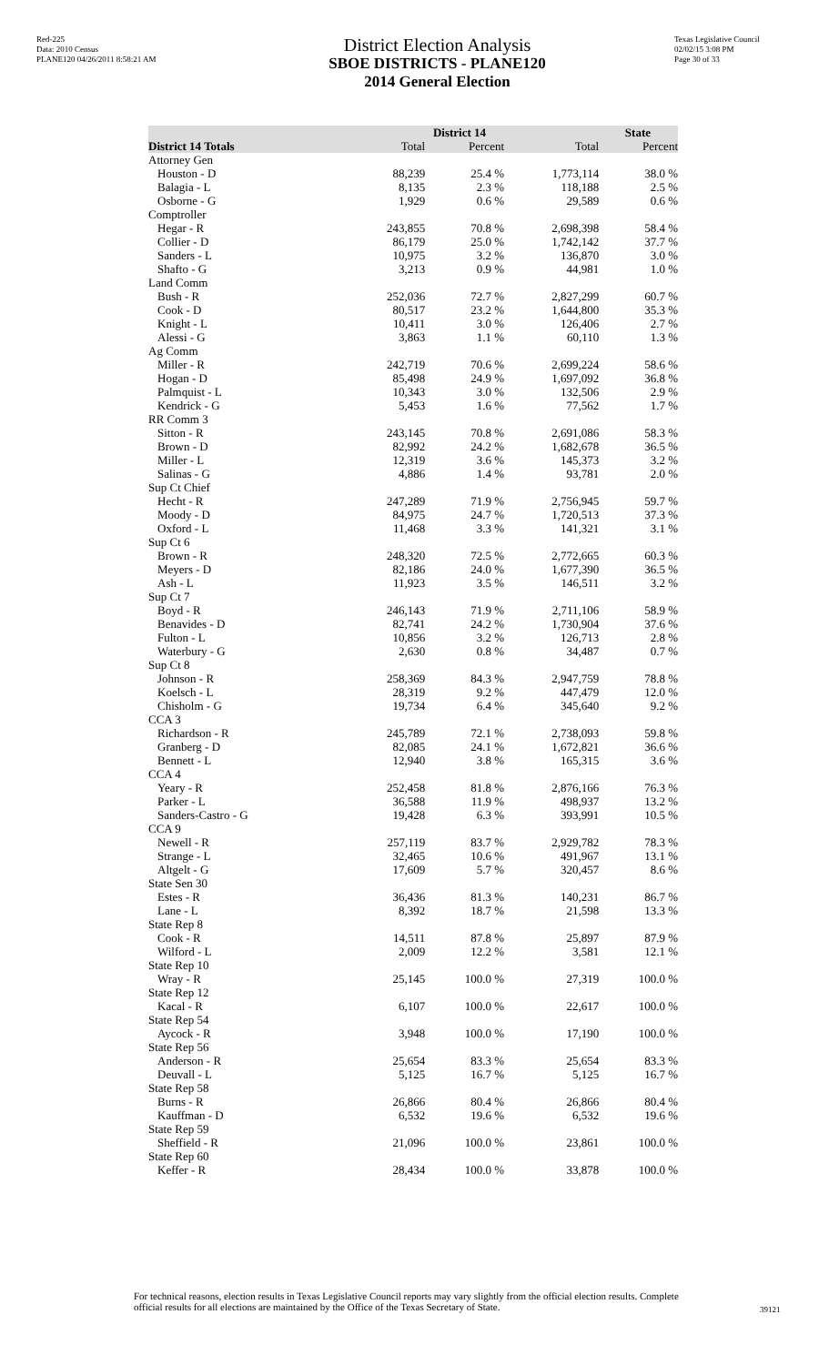Red-225
Data: 2010 Census
PLANE120 04/26/2011 8:58:21 AM
District Election Analysis
SBOE DISTRICTS - PLANE120
2014 General Election
Texas Legislative Council
02/02/15 3:08 PM
Page 30 of 33
| | District 14 | | State | |
| --- | --- | --- | --- | --- |
| District 14 Totals | Total | Percent | Total | Percent |
| Attorney Gen | | | | |
| Houston - D | 88,239 | 25.4 % | 1,773,114 | 38.0 % |
| Balagia - L | 8,135 | 2.3 % | 118,188 | 2.5 % |
| Osborne - G | 1,929 | 0.6 % | 29,589 | 0.6 % |
| Comptroller | | | | |
| Hegar - R | 243,855 | 70.8 % | 2,698,398 | 58.4 % |
| Collier - D | 86,179 | 25.0 % | 1,742,142 | 37.7 % |
| Sanders - L | 10,975 | 3.2 % | 136,870 | 3.0 % |
| Shafto - G | 3,213 | 0.9 % | 44,981 | 1.0 % |
| Land Comm | | | | |
| Bush - R | 252,036 | 72.7 % | 2,827,299 | 60.7 % |
| Cook - D | 80,517 | 23.2 % | 1,644,800 | 35.3 % |
| Knight - L | 10,411 | 3.0 % | 126,406 | 2.7 % |
| Alessi - G | 3,863 | 1.1 % | 60,110 | 1.3 % |
| Ag Comm | | | | |
| Miller - R | 242,719 | 70.6 % | 2,699,224 | 58.6 % |
| Hogan - D | 85,498 | 24.9 % | 1,697,092 | 36.8 % |
| Palmquist - L | 10,343 | 3.0 % | 132,506 | 2.9 % |
| Kendrick - G | 5,453 | 1.6 % | 77,562 | 1.7 % |
| RR Comm 3 | | | | |
| Sitton - R | 243,145 | 70.8 % | 2,691,086 | 58.3 % |
| Brown - D | 82,992 | 24.2 % | 1,682,678 | 36.5 % |
| Miller - L | 12,319 | 3.6 % | 145,373 | 3.2 % |
| Salinas - G | 4,886 | 1.4 % | 93,781 | 2.0 % |
| Sup Ct Chief | | | | |
| Hecht - R | 247,289 | 71.9 % | 2,756,945 | 59.7 % |
| Moody - D | 84,975 | 24.7 % | 1,720,513 | 37.3 % |
| Oxford - L | 11,468 | 3.3 % | 141,321 | 3.1 % |
| Sup Ct 6 | | | | |
| Brown - R | 248,320 | 72.5 % | 2,772,665 | 60.3 % |
| Meyers - D | 82,186 | 24.0 % | 1,677,390 | 36.5 % |
| Ash - L | 11,923 | 3.5 % | 146,511 | 3.2 % |
| Sup Ct 7 | | | | |
| Boyd - R | 246,143 | 71.9 % | 2,711,106 | 58.9 % |
| Benavides - D | 82,741 | 24.2 % | 1,730,904 | 37.6 % |
| Fulton - L | 10,856 | 3.2 % | 126,713 | 2.8 % |
| Waterbury - G | 2,630 | 0.8 % | 34,487 | 0.7 % |
| Sup Ct 8 | | | | |
| Johnson - R | 258,369 | 84.3 % | 2,947,759 | 78.8 % |
| Koelsch - L | 28,319 | 9.2 % | 447,479 | 12.0 % |
| Chisholm - G | 19,734 | 6.4 % | 345,640 | 9.2 % |
| CCA 3 | | | | |
| Richardson - R | 245,789 | 72.1 % | 2,738,093 | 59.8 % |
| Granberg - D | 82,085 | 24.1 % | 1,672,821 | 36.6 % |
| Bennett - L | 12,940 | 3.8 % | 165,315 | 3.6 % |
| CCA 4 | | | | |
| Yeary - R | 252,458 | 81.8 % | 2,876,166 | 76.3 % |
| Parker - L | 36,588 | 11.9 % | 498,937 | 13.2 % |
| Sanders-Castro - G | 19,428 | 6.3 % | 393,991 | 10.5 % |
| CCA 9 | | | | |
| Newell - R | 257,119 | 83.7 % | 2,929,782 | 78.3 % |
| Strange - L | 32,465 | 10.6 % | 491,967 | 13.1 % |
| Altgelt - G | 17,609 | 5.7 % | 320,457 | 8.6 % |
| State Sen 30 | | | | |
| Estes - R | 36,436 | 81.3 % | 140,231 | 86.7 % |
| Lane - L | 8,392 | 18.7 % | 21,598 | 13.3 % |
| State Rep 8 | | | | |
| Cook - R | 14,511 | 87.8 % | 25,897 | 87.9 % |
| Wilford - L | 2,009 | 12.2 % | 3,581 | 12.1 % |
| State Rep 10 | | | | |
| Wray - R | 25,145 | 100.0 % | 27,319 | 100.0 % |
| State Rep 12 | | | | |
| Kacal - R | 6,107 | 100.0 % | 22,617 | 100.0 % |
| State Rep 54 | | | | |
| Aycock - R | 3,948 | 100.0 % | 17,190 | 100.0 % |
| State Rep 56 | | | | |
| Anderson - R | 25,654 | 83.3 % | 25,654 | 83.3 % |
| Deuvall - L | 5,125 | 16.7 % | 5,125 | 16.7 % |
| State Rep 58 | | | | |
| Burns - R | 26,866 | 80.4 % | 26,866 | 80.4 % |
| Kauffman - D | 6,532 | 19.6 % | 6,532 | 19.6 % |
| State Rep 59 | | | | |
| Sheffield - R | 21,096 | 100.0 % | 23,861 | 100.0 % |
| State Rep 60 | | | | |
| Keffer - R | 28,434 | 100.0 % | 33,878 | 100.0 % |
For technical reasons, election results in Texas Legislative Council reports may vary slightly from the official election results. Complete official results for all elections are maintained by the Office of the Texas Secretary of State.
39121